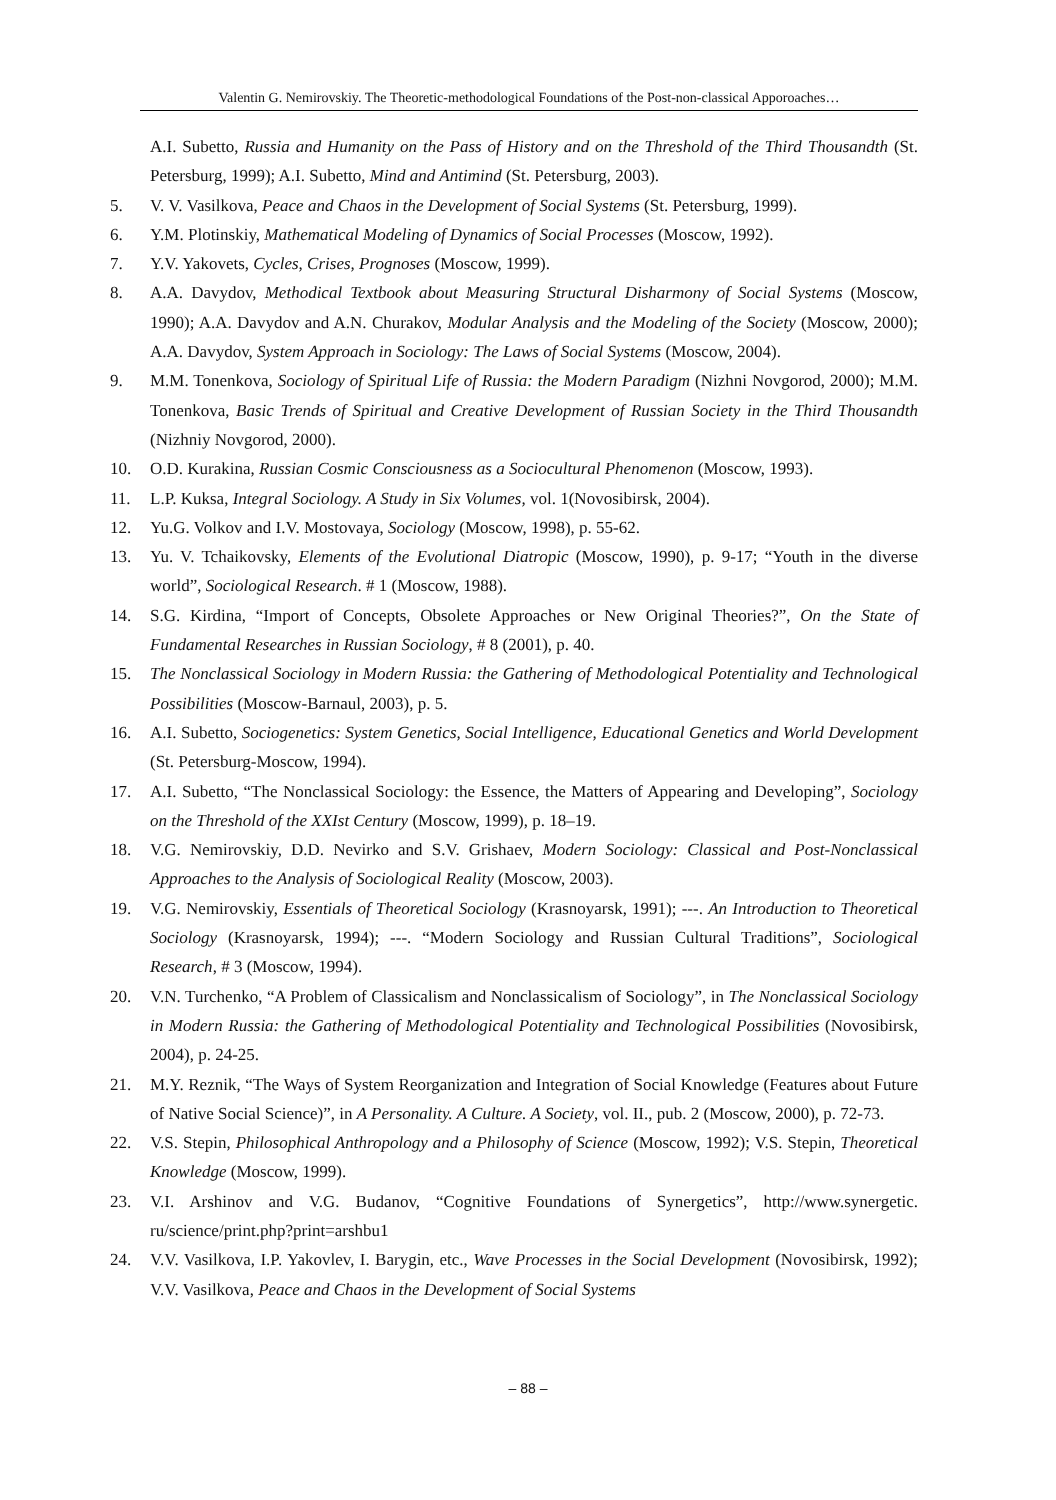Valentin G. Nemirovskiy. The Theoretic-methodological Foundations of the Post-non-classical Apporoaches…
A.I. Subetto, Russia and Humanity on the Pass of History and on the Threshold of the Third Thousandth (St. Petersburg, 1999); A.I. Subetto, Mind and Antimind (St. Petersburg, 2003).
5. V. V. Vasilkova, Peace and Chaos in the Development of Social Systems (St. Petersburg, 1999).
6. Y.M. Plotinskiy, Mathematical Modeling of Dynamics of Social Processes (Moscow, 1992).
7. Y.V. Yakovets, Cycles, Crises, Prognoses (Moscow, 1999).
8. A.A. Davydov, Methodical Textbook about Measuring Structural Disharmony of Social Systems (Moscow, 1990); A.A. Davydov and A.N. Churakov, Modular Analysis and the Modeling of the Society (Moscow, 2000); A.A. Davydov, System Approach in Sociology: The Laws of Social Systems (Moscow, 2004).
9. M.M. Tonenkova, Sociology of Spiritual Life of Russia: the Modern Paradigm (Nizhni Novgorod, 2000); M.M. Tonenkova, Basic Trends of Spiritual and Creative Development of Russian Society in the Third Thousandth (Nizhniy Novgorod, 2000).
10. O.D. Kurakina, Russian Cosmic Consciousness as a Sociocultural Phenomenon (Moscow, 1993).
11. L.P. Kuksa, Integral Sociology. A Study in Six Volumes, vol. 1(Novosibirsk, 2004).
12. Yu.G. Volkov and I.V. Mostovaya, Sociology (Moscow, 1998), p. 55-62.
13. Yu. V. Tchaikovsky, Elements of the Evolutional Diatropic (Moscow, 1990), p. 9-17; “Youth in the diverse world”, Sociological Research. # 1 (Moscow, 1988).
14. S.G. Kirdina, “Import of Concepts, Obsolete Approaches or New Original Theories?”, On the State of Fundamental Researches in Russian Sociology, # 8 (2001), p. 40.
15. The Nonclassical Sociology in Modern Russia: the Gathering of Methodological Potentiality and Technological Possibilities (Moscow-Barnaul, 2003), p. 5.
16. A.I. Subetto, Sociogenetics: System Genetics, Social Intelligence, Educational Genetics and World Development (St. Petersburg-Moscow, 1994).
17. A.I. Subetto, “The Nonclassical Sociology: the Essence, the Matters of Appearing and Developing”, Sociology on the Threshold of the XXIst Century (Moscow, 1999), p. 18–19.
18. V.G. Nemirovskiy, D.D. Nevirko and S.V. Grishaev, Modern Sociology: Classical and Post-Nonclassical Approaches to the Analysis of Sociological Reality (Moscow, 2003).
19. V.G. Nemirovskiy, Essentials of Theoretical Sociology (Krasnoyarsk, 1991); ---. An Introduction to Theoretical Sociology (Krasnoyarsk, 1994); ---. “Modern Sociology and Russian Cultural Traditions”, Sociological Research, # 3 (Moscow, 1994).
20. V.N. Turchenko, “A Problem of Classicalism and Nonclassicalism of Sociology”, in The Nonclassical Sociology in Modern Russia: the Gathering of Methodological Potentiality and Technological Possibilities (Novosibirsk, 2004), p. 24-25.
21. M.Y. Reznik, “The Ways of System Reorganization and Integration of Social Knowledge (Features about Future of Native Social Science)”, in A Personality. A Culture. A Society, vol. II., pub. 2 (Moscow, 2000), p. 72-73.
22. V.S. Stepin, Philosophical Anthropology and a Philosophy of Science (Moscow, 1992); V.S. Stepin, Theoretical Knowledge (Moscow, 1999).
23. V.I. Arshinov and V.G. Budanov, “Cognitive Foundations of Synergetics”, http://www.synergetic. ru/science/print.php?print=arshbu1
24. V.V. Vasilkova, I.P. Yakovlev, I. Barygin, etc., Wave Processes in the Social Development (Novosibirsk, 1992); V.V. Vasilkova, Peace and Chaos in the Development of Social Systems
– 88 –